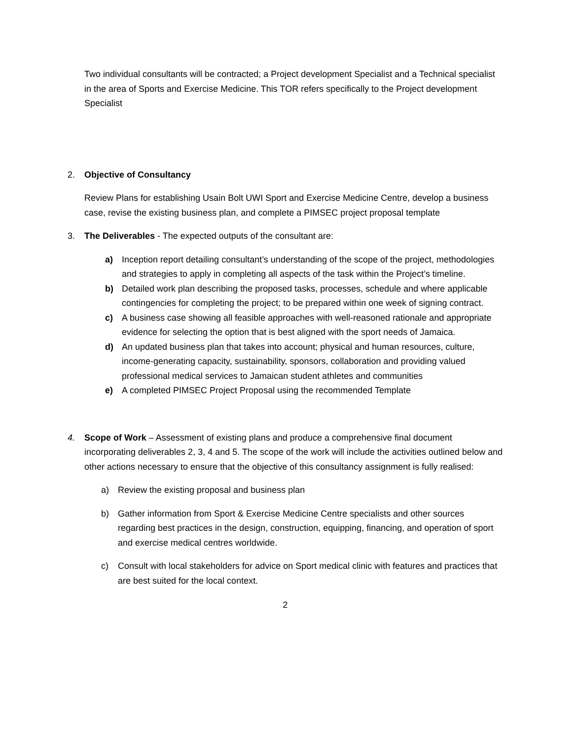Two individual consultants will be contracted; a Project development Specialist and a Technical specialist in the area of Sports and Exercise Medicine. This TOR refers specifically to the Project development Specialist
2. Objective of Consultancy
Review Plans for establishing Usain Bolt UWI Sport and Exercise Medicine Centre, develop a business case, revise the existing business plan, and complete a PIMSEC project proposal template
3. The Deliverables - The expected outputs of the consultant are:
a) Inception report detailing consultant’s understanding of the scope of the project, methodologies and strategies to apply in completing all aspects of the task within the Project’s timeline.
b) Detailed work plan describing the proposed tasks, processes, schedule and where applicable contingencies for completing the project; to be prepared within one week of signing contract.
c) A business case showing all feasible approaches with well-reasoned rationale and appropriate evidence for selecting the option that is best aligned with the sport needs of Jamaica.
d) An updated business plan that takes into account; physical and human resources, culture, income-generating capacity, sustainability, sponsors, collaboration and providing valued professional medical services to Jamaican student athletes and communities
e) A completed PIMSEC Project Proposal using the recommended Template
4. Scope of Work – Assessment of existing plans and produce a comprehensive final document incorporating deliverables 2, 3, 4 and 5. The scope of the work will include the activities outlined below and other actions necessary to ensure that the objective of this consultancy assignment is fully realised:
a) Review the existing proposal and business plan
b) Gather information from Sport & Exercise Medicine Centre specialists and other sources regarding best practices in the design, construction, equipping, financing, and operation of sport and exercise medical centres worldwide.
c) Consult with local stakeholders for advice on Sport medical clinic with features and practices that are best suited for the local context.
2